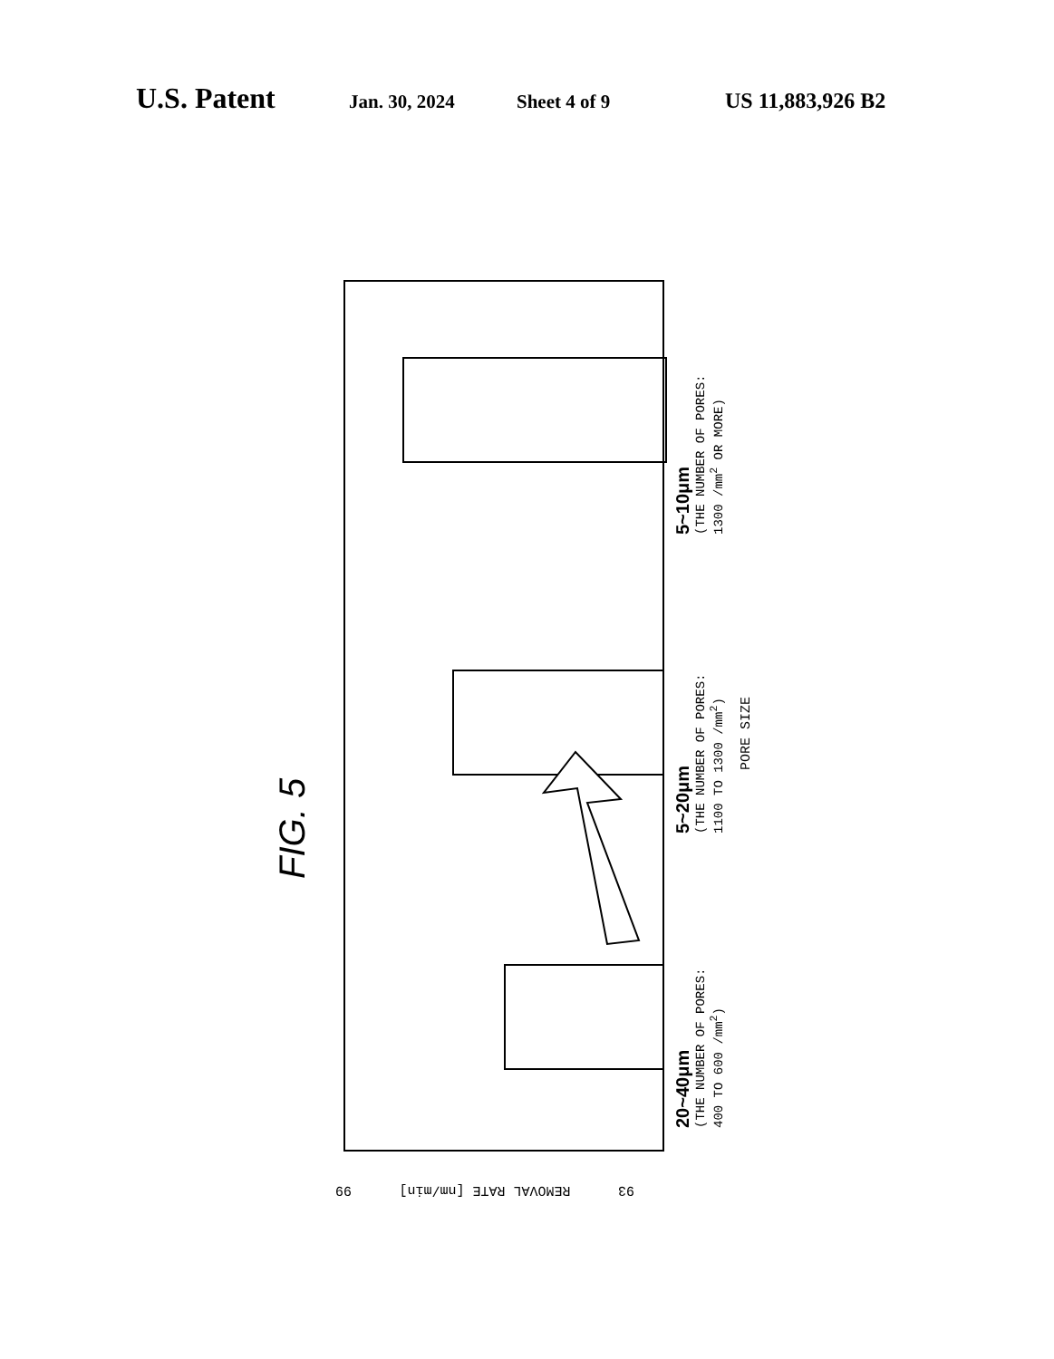U.S. Patent Jan. 30, 2024 Sheet 4 of 9 US 11,883,926 B2
FIG. 5
20~40μm
(THE NUMBER OF PORES:
400 TO 600 /mm<sup>2</sup>)
5~20μm
(THE NUMBER OF PORES:
1100 TO 1300 /mm<sup>2</sup>)
5~10μm
(THE NUMBER OF PORES:
1300 /mm<sup>2</sup> OR MORE)
PORE SIZE
93 REMOVAL RATE [nm/min] 99